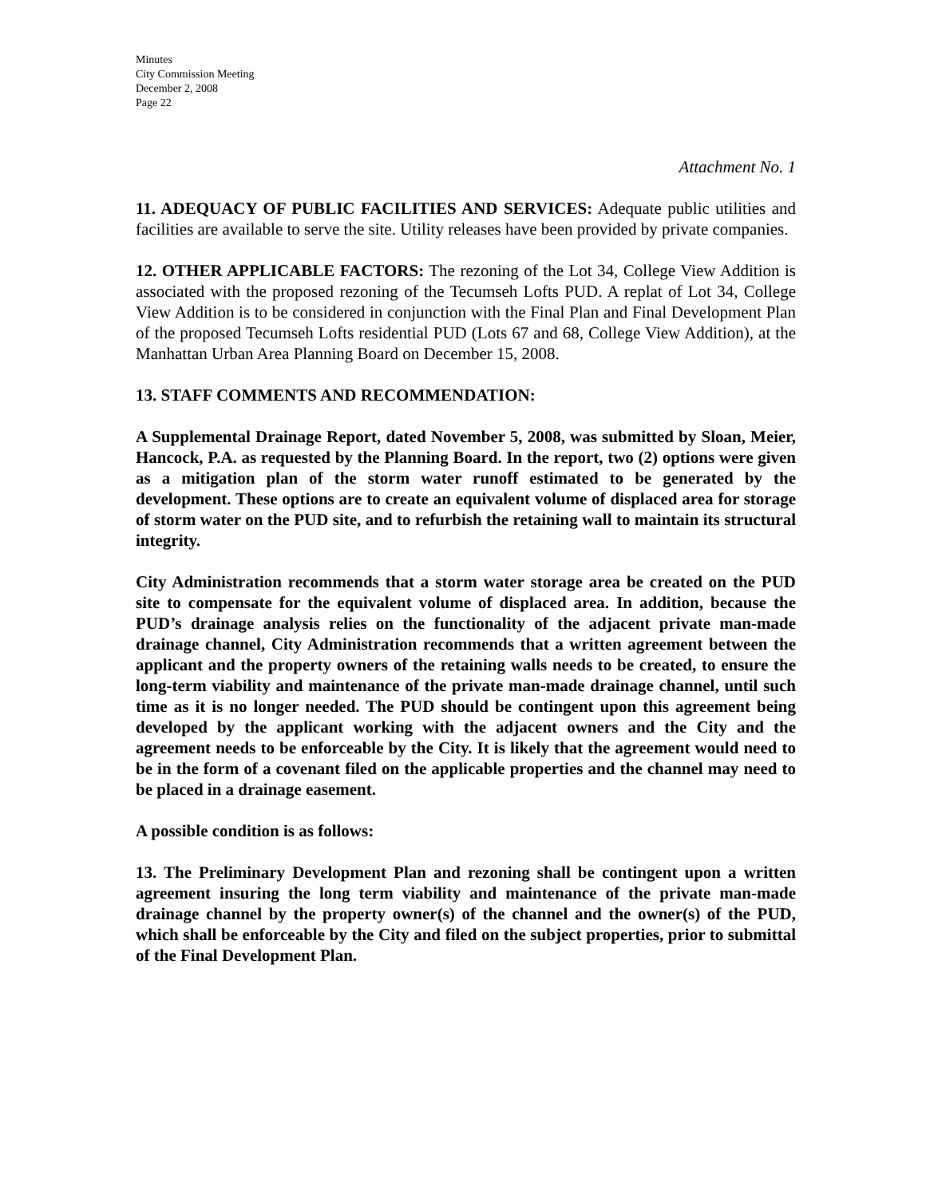Minutes
City Commission Meeting
December 2, 2008
Page 22
Attachment No. 1
11. ADEQUACY OF PUBLIC FACILITIES AND SERVICES: Adequate public utilities and facilities are available to serve the site. Utility releases have been provided by private companies.
12. OTHER APPLICABLE FACTORS: The rezoning of the Lot 34, College View Addition is associated with the proposed rezoning of the Tecumseh Lofts PUD. A replat of Lot 34, College View Addition is to be considered in conjunction with the Final Plan and Final Development Plan of the proposed Tecumseh Lofts residential PUD (Lots 67 and 68, College View Addition), at the Manhattan Urban Area Planning Board on December 15, 2008.
13. STAFF COMMENTS AND RECOMMENDATION:
A Supplemental Drainage Report, dated November 5, 2008, was submitted by Sloan, Meier, Hancock, P.A. as requested by the Planning Board. In the report, two (2) options were given as a mitigation plan of the storm water runoff estimated to be generated by the development. These options are to create an equivalent volume of displaced area for storage of storm water on the PUD site, and to refurbish the retaining wall to maintain its structural integrity.
City Administration recommends that a storm water storage area be created on the PUD site to compensate for the equivalent volume of displaced area. In addition, because the PUD’s drainage analysis relies on the functionality of the adjacent private man-made drainage channel, City Administration recommends that a written agreement between the applicant and the property owners of the retaining walls needs to be created, to ensure the long-term viability and maintenance of the private man-made drainage channel, until such time as it is no longer needed. The PUD should be contingent upon this agreement being developed by the applicant working with the adjacent owners and the City and the agreement needs to be enforceable by the City. It is likely that the agreement would need to be in the form of a covenant filed on the applicable properties and the channel may need to be placed in a drainage easement.
A possible condition is as follows:
13. The Preliminary Development Plan and rezoning shall be contingent upon a written agreement insuring the long term viability and maintenance of the private man-made drainage channel by the property owner(s) of the channel and the owner(s) of the PUD, which shall be enforceable by the City and filed on the subject properties, prior to submittal of the Final Development Plan.